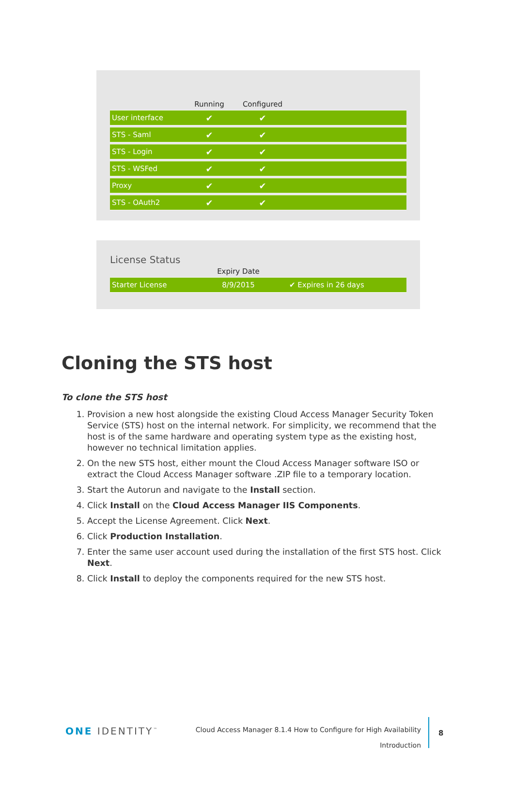| | Running | Configured | |
| --- | --- | --- | --- |
| User interface | ✔ | ✔ | |
| STS - Saml | ✔ | ✔ | |
| STS - Login | ✔ | ✔ | |
| STS - WSFed | ✔ | ✔ | |
| Proxy | ✔ | ✔ | |
| STS - OAuth2 | ✔ | ✔ | |
License Status
| | Expiry Date | |
| --- | --- | --- |
| Starter License | 8/9/2015 | ✔ Expires in 26 days |
Cloning the STS host
To clone the STS host
1. Provision a new host alongside the existing Cloud Access Manager Security Token Service (STS) host on the internal network. For simplicity, we recommend that the host is of the same hardware and operating system type as the existing host, however no technical limitation applies.
2. On the new STS host, either mount the Cloud Access Manager software ISO or extract the Cloud Access Manager software .ZIP file to a temporary location.
3. Start the Autorun and navigate to the Install section.
4. Click Install on the Cloud Access Manager IIS Components.
5. Accept the License Agreement. Click Next.
6. Click Production Installation.
7. Enter the same user account used during the installation of the first STS host. Click Next.
8. Click Install to deploy the components required for the new STS host.
ONE IDENTITY<sup>™</sup>
Cloud Access Manager 8.1.4 How to Configure for High Availability
Introduction
8